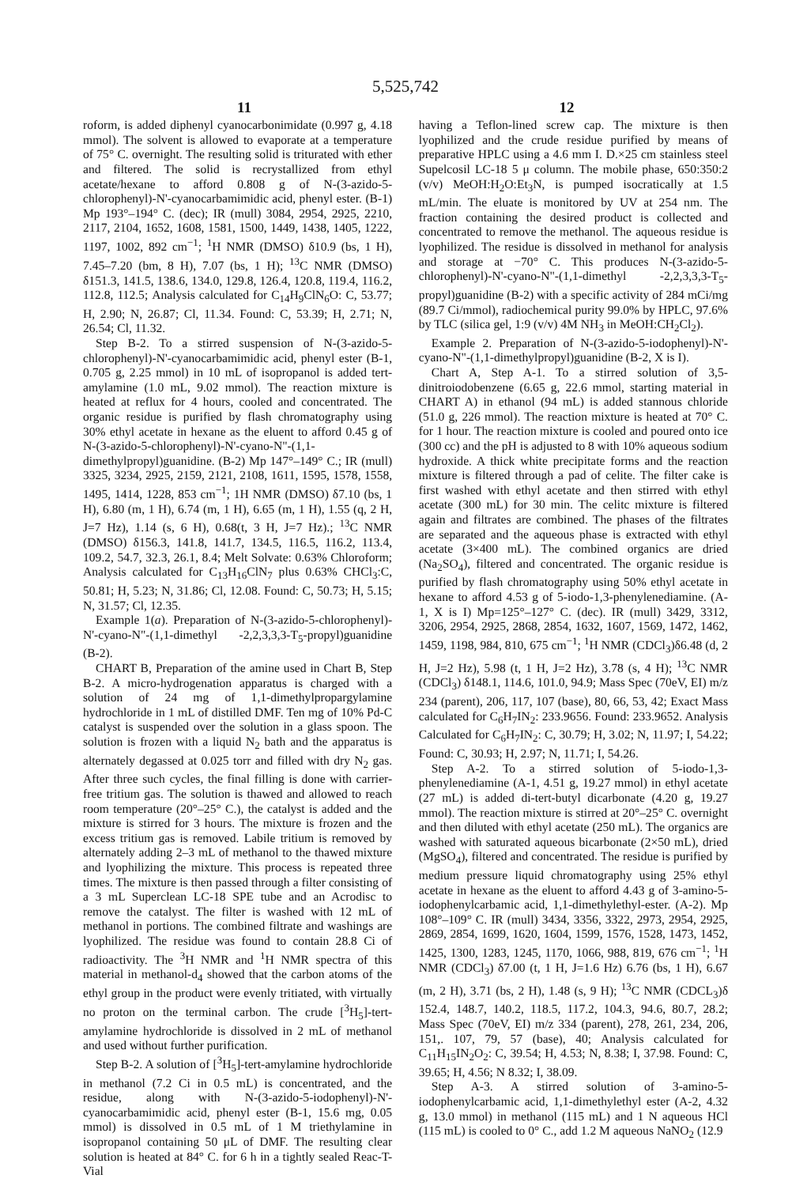5,525,742
11 12
roform, is added diphenyl cyanocarbonimidate (0.997 g, 4.18 mmol). The solvent is allowed to evaporate at a temperature of 75° C. overnight. The resulting solid is triturated with ether and filtered. The solid is recrystallized from ethyl acetate/hexane to afford 0.808 g of N-(3-azido-5-chlorophenyl)-N'-cyanocarbamimidic acid, phenyl ester. (B-1) Mp 193°–194° C. (dec); IR (mull) 3084, 2954, 2925, 2210, 2117, 2104, 1652, 1608, 1581, 1500, 1449, 1438, 1405, 1222, 1197, 1002, 892 cm<sup>−1</sup>; <sup>1</sup>H NMR (DMSO) δ10.9 (bs, 1 H), 7.45–7.20 (bm, 8 H), 7.07 (bs, 1 H); <sup>13</sup>C NMR (DMSO) δ151.3, 141.5, 138.6, 134.0, 129.8, 126.4, 120.8, 119.4, 116.2, 112.8, 112.5; Analysis calculated for C<sub>14</sub>H<sub>9</sub>ClN<sub>6</sub>O: C, 53.77; H, 2.90; N, 26.87; Cl, 11.34. Found: C, 53.39; H, 2.71; N, 26.54; Cl, 11.32.
Step B-2. To a stirred suspension of N-(3-azido-5-chlorophenyl)-N'-cyanocarbamimidic acid, phenyl ester (B-1, 0.705 g, 2.25 mmol) in 10 mL of isopropanol is added tert-amylamine (1.0 mL, 9.02 mmol). The reaction mixture is heated at reflux for 4 hours, cooled and concentrated. The organic residue is purified by flash chromatography using 30% ethyl acetate in hexane as the eluent to afford 0.45 g of N-(3-azido-5-chlorophenyl)-N'-cyano-N"-(1,1-dimethylpropyl)guanidine. (B-2) Mp 147°–149° C.; IR (mull) 3325, 3234, 2925, 2159, 2121, 2108, 1611, 1595, 1578, 1558, 1495, 1414, 1228, 853 cm<sup>−1</sup>; 1H NMR (DMSO) δ7.10 (bs, 1 H), 6.80 (m, 1 H), 6.74 (m, 1 H), 6.65 (m, 1 H), 1.55 (q, 2 H, J=7 Hz), 1.14 (s, 6 H), 0.68(t, 3 H, J=7 Hz).; <sup>13</sup>C NMR (DMSO) δ156.3, 141.8, 141.7, 134.5, 116.5, 116.2, 113.4, 109.2, 54.7, 32.3, 26.1, 8.4; Melt Solvate: 0.63% Chloroform; Analysis calculated for C<sub>13</sub>H<sub>16</sub>ClN<sub>7</sub> plus 0.63% CHCl<sub>3</sub>:C, 50.81; H, 5.23; N, 31.86; Cl, 12.08. Found: C, 50.73; H, 5.15; N, 31.57; Cl, 12.35.
Example 1(a). Preparation of N-(3-azido-5-chlorophenyl)-N'-cyano-N"-(1,1-dimethyl -2,2,3,3,3-T<sub>5</sub>-propyl)guanidine (B-2).
CHART B, Preparation of the amine used in Chart B, Step B-2. A micro-hydrogenation apparatus is charged with a solution of 24 mg of 1,1-dimethylpropargylamine hydrochloride in 1 mL of distilled DMF. Ten mg of 10% Pd-C catalyst is suspended over the solution in a glass spoon. The solution is frozen with a liquid N<sub>2</sub> bath and the apparatus is alternately degassed at 0.025 torr and filled with dry N<sub>2</sub> gas. After three such cycles, the final filling is done with carrier-free tritium gas. The solution is thawed and allowed to reach room temperature (20°–25° C.), the catalyst is added and the mixture is stirred for 3 hours. The mixture is frozen and the excess tritium gas is removed. Labile tritium is removed by alternately adding 2–3 mL of methanol to the thawed mixture and lyophilizing the mixture. This process is repeated three times. The mixture is then passed through a filter consisting of a 3 mL Superclean LC-18 SPE tube and an Acrodisc to remove the catalyst. The filter is washed with 12 mL of methanol in portions. The combined filtrate and washings are lyophilized. The residue was found to contain 28.8 Ci of radioactivity. The <sup>3</sup>H NMR and <sup>1</sup>H NMR spectra of this material in methanol-d<sub>4</sub> showed that the carbon atoms of the ethyl group in the product were evenly tritiated, with virtually no proton on the terminal carbon. The crude [<sup>3</sup>H<sub>5</sub>]-tert-amylamine hydrochloride is dissolved in 2 mL of methanol and used without further purification.
Step B-2. A solution of [<sup>3</sup>H<sub>5</sub>]-tert-amylamine hydrochloride in methanol (7.2 Ci in 0.5 mL) is concentrated, and the residue, along with N-(3-azido-5-iodophenyl)-N'-cyanocarbamimidic acid, phenyl ester (B-1, 15.6 mg, 0.05 mmol) is dissolved in 0.5 mL of 1 M triethylamine in isopropanol containing 50 μL of DMF. The resulting clear solution is heated at 84° C. for 6 h in a tightly sealed Reac-T-Vial
having a Teflon-lined screw cap. The mixture is then lyophilized and the crude residue purified by means of preparative HPLC using a 4.6 mm I. D.×25 cm stainless steel Supelcosil LC-18 5 μ column. The mobile phase, 650:350:2 (v/v) MeOH:H<sub>2</sub>O:Et<sub>3</sub>N, is pumped isocratically at 1.5 mL/min. The eluate is monitored by UV at 254 nm. The fraction containing the desired product is collected and concentrated to remove the methanol. The aqueous residue is lyophilized. The residue is dissolved in methanol for analysis and storage at −70° C. This produces N-(3-azido-5-chlorophenyl)-N'-cyano-N"-(1,1-dimethyl -2,2,3,3,3-T<sub>5</sub>-propyl)guanidine (B-2) with a specific activity of 284 mCi/mg (89.7 Ci/mmol), radiochemical purity 99.0% by HPLC, 97.6% by TLC (silica gel, 1:9 (v/v) 4M NH<sub>3</sub> in MeOH:CH<sub>2</sub>Cl<sub>2</sub>).
Example 2. Preparation of N-(3-azido-5-iodophenyl)-N'-cyano-N"-(1,1-dimethylpropyl)guanidine (B-2, X is I).
Chart A, Step A-1. To a stirred solution of 3,5-dinitroiodobenzene (6.65 g, 22.6 mmol, starting material in CHART A) in ethanol (94 mL) is added stannous chloride (51.0 g, 226 mmol). The reaction mixture is heated at 70° C. for 1 hour. The reaction mixture is cooled and poured onto ice (300 cc) and the pH is adjusted to 8 with 10% aqueous sodium hydroxide. A thick white precipitate forms and the reaction mixture is filtered through a pad of celite. The filter cake is first washed with ethyl acetate and then stirred with ethyl acetate (300 mL) for 30 min. The celitc mixture is filtered again and filtrates are combined. The phases of the filtrates are separated and the aqueous phase is extracted with ethyl acetate (3×400 mL). The combined organics are dried (Na<sub>2</sub>SO<sub>4</sub>), filtered and concentrated. The organic residue is purified by flash chromatography using 50% ethyl acetate in hexane to afford 4.53 g of 5-iodo-1,3-phenylenediamine. (A-1, X is I) Mp=125°–127° C. (dec). IR (mull) 3429, 3312, 3206, 2954, 2925, 2868, 2854, 1632, 1607, 1569, 1472, 1462, 1459, 1198, 984, 810, 675 cm<sup>−1</sup>; <sup>1</sup>H NMR (CDCl<sub>3</sub>)δ6.48 (d, 2 H, J=2 Hz), 5.98 (t, 1 H, J=2 Hz), 3.78 (s, 4 H); <sup>13</sup>C NMR (CDCl<sub>3</sub>) δ148.1, 114.6, 101.0, 94.9; Mass Spec (70eV, EI) m/z 234 (parent), 206, 117, 107 (base), 80, 66, 53, 42; Exact Mass calculated for C<sub>6</sub>H<sub>7</sub>IN<sub>2</sub>: 233.9656. Found: 233.9652. Analysis Calculated for C<sub>6</sub>H<sub>7</sub>IN<sub>2</sub>: C, 30.79; H, 3.02; N, 11.97; I, 54.22; Found: C, 30.93; H, 2.97; N, 11.71; I, 54.26.
Step A-2. To a stirred solution of 5-iodo-1,3-phenylenediamine (A-1, 4.51 g, 19.27 mmol) in ethyl acetate (27 mL) is added di-tert-butyl dicarbonate (4.20 g, 19.27 mmol). The reaction mixture is stirred at 20°–25° C. overnight and then diluted with ethyl acetate (250 mL). The organics are washed with saturated aqueous bicarbonate (2×50 mL), dried (MgSO<sub>4</sub>), filtered and concentrated. The residue is purified by medium pressure liquid chromatography using 25% ethyl acetate in hexane as the eluent to afford 4.43 g of 3-amino-5-iodophenylcarbamic acid, 1,1-dimethylethyl-ester. (A-2). Mp 108°–109° C. IR (mull) 3434, 3356, 3322, 2973, 2954, 2925, 2869, 2854, 1699, 1620, 1604, 1599, 1576, 1528, 1473, 1452, 1425, 1300, 1283, 1245, 1170, 1066, 988, 819, 676 cm<sup>−1</sup>; <sup>1</sup>H NMR (CDCl<sub>3</sub>) δ7.00 (t, 1 H, J=1.6 Hz) 6.76 (bs, 1 H), 6.67 (m, 2 H), 3.71 (bs, 2 H), 1.48 (s, 9 H); <sup>13</sup>C NMR (CDCL<sub>3</sub>)δ 152.4, 148.7, 140.2, 118.5, 117.2, 104.3, 94.6, 80.7, 28.2; Mass Spec (70eV, EI) m/z 334 (parent), 278, 261, 234, 206, 151,. 107, 79, 57 (base), 40; Analysis calculated for C<sub>11</sub>H<sub>15</sub>IN<sub>2</sub>O<sub>2</sub>: C, 39.54; H, 4.53; N, 8.38; I, 37.98. Found: C, 39.65; H, 4.56; N 8.32; I, 38.09.
Step A-3. A stirred solution of 3-amino-5-iodophenylcarbamic acid, 1,1-dimethylethyl ester (A-2, 4.32 g, 13.0 mmol) in methanol (115 mL) and 1 N aqueous HCl (115 mL) is cooled to 0° C., add 1.2 M aqueous NaNO<sub>2</sub> (12.9